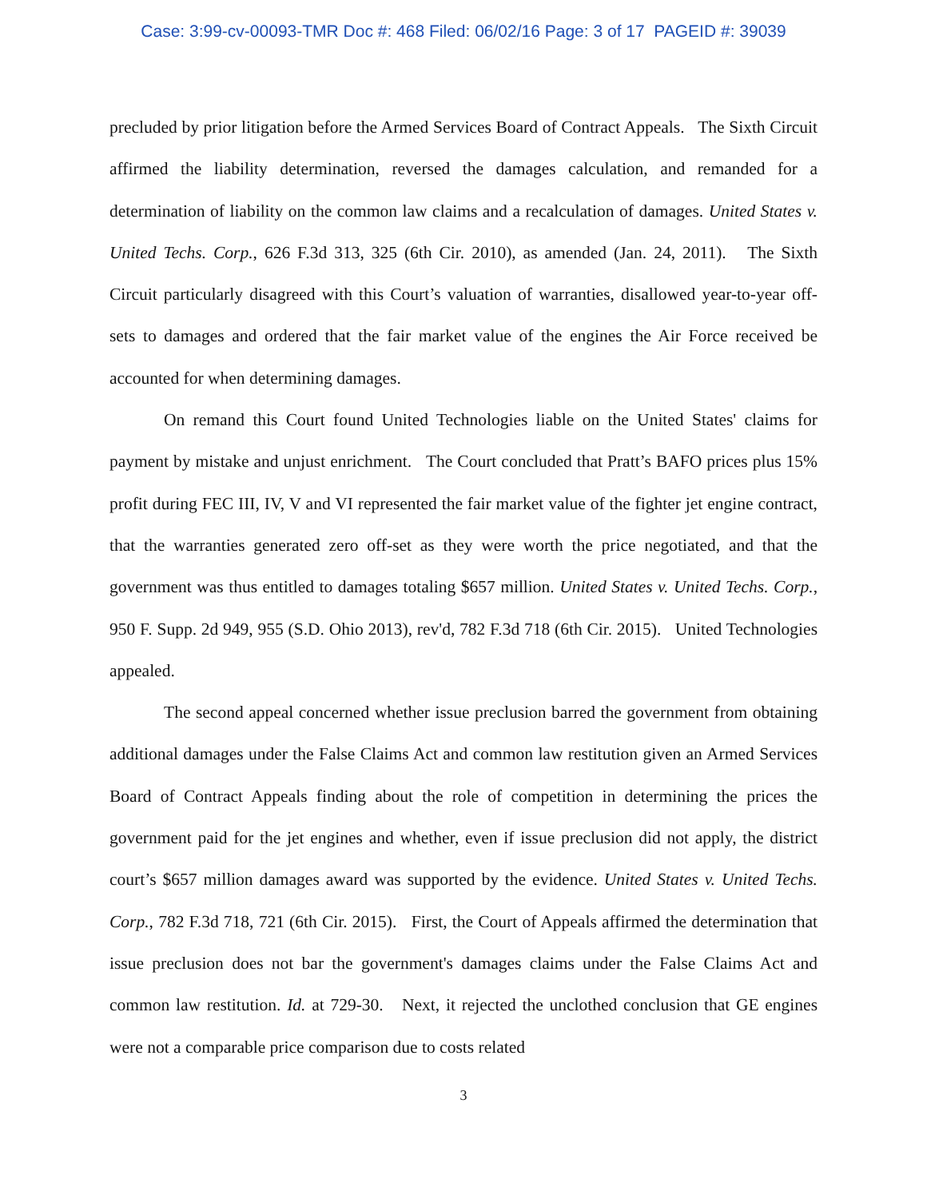Case: 3:99-cv-00093-TMR Doc #: 468 Filed: 06/02/16 Page: 3 of 17 PAGEID #: 39039
precluded by prior litigation before the Armed Services Board of Contract Appeals. The Sixth Circuit affirmed the liability determination, reversed the damages calculation, and remanded for a determination of liability on the common law claims and a recalculation of damages. United States v. United Techs. Corp., 626 F.3d 313, 325 (6th Cir. 2010), as amended (Jan. 24, 2011). The Sixth Circuit particularly disagreed with this Court’s valuation of warranties, disallowed year-to-year off-sets to damages and ordered that the fair market value of the engines the Air Force received be accounted for when determining damages.
On remand this Court found United Technologies liable on the United States' claims for payment by mistake and unjust enrichment. The Court concluded that Pratt’s BAFO prices plus 15% profit during FEC III, IV, V and VI represented the fair market value of the fighter jet engine contract, that the warranties generated zero off-set as they were worth the price negotiated, and that the government was thus entitled to damages totaling $657 million. United States v. United Techs. Corp., 950 F. Supp. 2d 949, 955 (S.D. Ohio 2013), rev'd, 782 F.3d 718 (6th Cir. 2015). United Technologies appealed.
The second appeal concerned whether issue preclusion barred the government from obtaining additional damages under the False Claims Act and common law restitution given an Armed Services Board of Contract Appeals finding about the role of competition in determining the prices the government paid for the jet engines and whether, even if issue preclusion did not apply, the district court’s $657 million damages award was supported by the evidence. United States v. United Techs. Corp., 782 F.3d 718, 721 (6th Cir. 2015). First, the Court of Appeals affirmed the determination that issue preclusion does not bar the government's damages claims under the False Claims Act and common law restitution. Id. at 729-30. Next, it rejected the unclothed conclusion that GE engines were not a comparable price comparison due to costs related
3